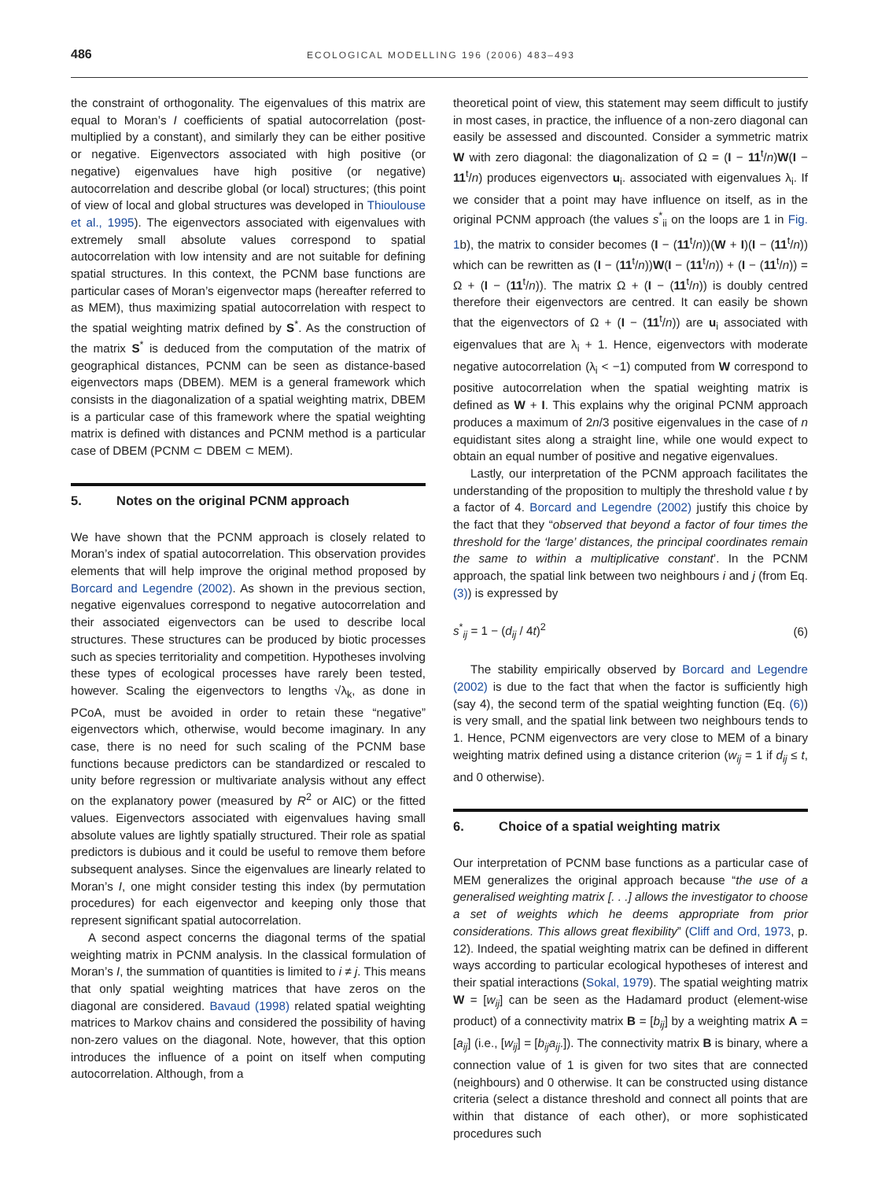486 ECOLOGICAL MODELLING 196 (2006) 483–493
the constraint of orthogonality. The eigenvalues of this matrix are equal to Moran’s I coefficients of spatial autocorrelation (post-multiplied by a constant), and similarly they can be either positive or negative. Eigenvectors associated with high positive (or negative) eigenvalues have high positive (or negative) autocorrelation and describe global (or local) structures; (this point of view of local and global structures was developed in Thioulouse et al., 1995). The eigenvectors associated with eigenvalues with extremely small absolute values correspond to spatial autocorrelation with low intensity and are not suitable for defining spatial structures. In this context, the PCNM base functions are particular cases of Moran’s eigenvector maps (hereafter referred to as MEM), thus maximizing spatial autocorrelation with respect to the spatial weighting matrix defined by S<sup>*</sup>. As the construction of the matrix S<sup>*</sup> is deduced from the computation of the matrix of geographical distances, PCNM can be seen as distance-based eigenvectors maps (DBEM). MEM is a general framework which consists in the diagonalization of a spatial weighting matrix, DBEM is a particular case of this framework where the spatial weighting matrix is defined with distances and PCNM method is a particular case of DBEM (PCNM ⊂ DBEM ⊂ MEM).
5. Notes on the original PCNM approach
We have shown that the PCNM approach is closely related to Moran’s index of spatial autocorrelation. This observation provides elements that will help improve the original method proposed by Borcard and Legendre (2002). As shown in the previous section, negative eigenvalues correspond to negative autocorrelation and their associated eigenvectors can be used to describe local structures. These structures can be produced by biotic processes such as species territoriality and competition. Hypotheses involving these types of ecological processes have rarely been tested, however. Scaling the eigenvectors to lengths √λ<sub>k</sub>, as done in PCoA, must be avoided in order to retain these “negative” eigenvectors which, otherwise, would become imaginary. In any case, there is no need for such scaling of the PCNM base functions because predictors can be standardized or rescaled to unity before regression or multivariate analysis without any effect on the explanatory power (measured by R<sup>2</sup> or AIC) or the fitted values. Eigenvectors associated with eigenvalues having small absolute values are lightly spatially structured. Their role as spatial predictors is dubious and it could be useful to remove them before subsequent analyses. Since the eigenvalues are linearly related to Moran’s I, one might consider testing this index (by permutation procedures) for each eigenvector and keeping only those that represent significant spatial autocorrelation.
A second aspect concerns the diagonal terms of the spatial weighting matrix in PCNM analysis. In the classical formulation of Moran’s I, the summation of quantities is limited to i ≠ j. This means that only spatial weighting matrices that have zeros on the diagonal are considered. Bavaud (1998) related spatial weighting matrices to Markov chains and considered the possibility of having non-zero values on the diagonal. Note, however, that this option introduces the influence of a point on itself when computing autocorrelation. Although, from a
theoretical point of view, this statement may seem difficult to justify in most cases, in practice, the influence of a non-zero diagonal can easily be assessed and discounted. Consider a symmetric matrix W with zero diagonal: the diagonalization of Ω = (I − 11<sup>t</sup>/n)W(I − 11<sup>t</sup>/n) produces eigenvectors u<sub>i</sub>. associated with eigenvalues λ<sub>i</sub>. If we consider that a point may have influence on itself, as in the original PCNM approach (the values s<sup>*</sup><sub>ii</sub> on the loops are 1 in Fig. 1b), the matrix to consider becomes (I − (11<sup>t</sup>/n))(W + I)(I − (11<sup>t</sup>/n)) which can be rewritten as (I − (11<sup>t</sup>/n))W(I − (11<sup>t</sup>/n)) + (I − (11<sup>t</sup>/n)) = Ω + (I − (11<sup>t</sup>/n)). The matrix Ω + (I − (11<sup>t</sup>/n)) is doubly centred therefore their eigenvectors are centred. It can easily be shown that the eigenvectors of Ω + (I − (11<sup>t</sup>/n)) are u<sub>i</sub> associated with eigenvalues that are λ<sub>i</sub> + 1. Hence, eigenvectors with moderate negative autocorrelation (λ<sub>i</sub> < −1) computed from W correspond to positive autocorrelation when the spatial weighting matrix is defined as W + I. This explains why the original PCNM approach produces a maximum of 2n/3 positive eigenvalues in the case of n equidistant sites along a straight line, while one would expect to obtain an equal number of positive and negative eigenvalues.
Lastly, our interpretation of the PCNM approach facilitates the understanding of the proposition to multiply the threshold value t by a factor of 4. Borcard and Legendre (2002) justify this choice by the fact that they “observed that beyond a factor of four times the threshold for the ‘large’ distances, the principal coordinates remain the same to within a multiplicative constant’. In the PCNM approach, the spatial link between two neighbours i and j (from Eq. (3)) is expressed by
s<sup>*</sup><sub>ij</sub> = 1 − (d<sub>ij</sub> / 4t)<sup>2</sup> (6)
The stability empirically observed by Borcard and Legendre (2002) is due to the fact that when the factor is sufficiently high (say 4), the second term of the spatial weighting function (Eq. (6)) is very small, and the spatial link between two neighbours tends to 1. Hence, PCNM eigenvectors are very close to MEM of a binary weighting matrix defined using a distance criterion (w<sub>ij</sub> = 1 if d<sub>ij</sub> ≤ t, and 0 otherwise).
6. Choice of a spatial weighting matrix
Our interpretation of PCNM base functions as a particular case of MEM generalizes the original approach because “the use of a generalised weighting matrix [. . .] allows the investigator to choose a set of weights which he deems appropriate from prior considerations. This allows great flexibility” (Cliff and Ord, 1973, p. 12). Indeed, the spatial weighting matrix can be defined in different ways according to particular ecological hypotheses of interest and their spatial interactions (Sokal, 1979). The spatial weighting matrix W = [w<sub>ij</sub>] can be seen as the Hadamard product (element-wise product) of a connectivity matrix B = [b<sub>ij</sub>] by a weighting matrix A = [a<sub>ij</sub>] (i.e., [w<sub>ij</sub>] = [b<sub>ij</sub>a<sub>ij</sub>.]). The connectivity matrix B is binary, where a connection value of 1 is given for two sites that are connected (neighbours) and 0 otherwise. It can be constructed using distance criteria (select a distance threshold and connect all points that are within that distance of each other), or more sophisticated procedures such